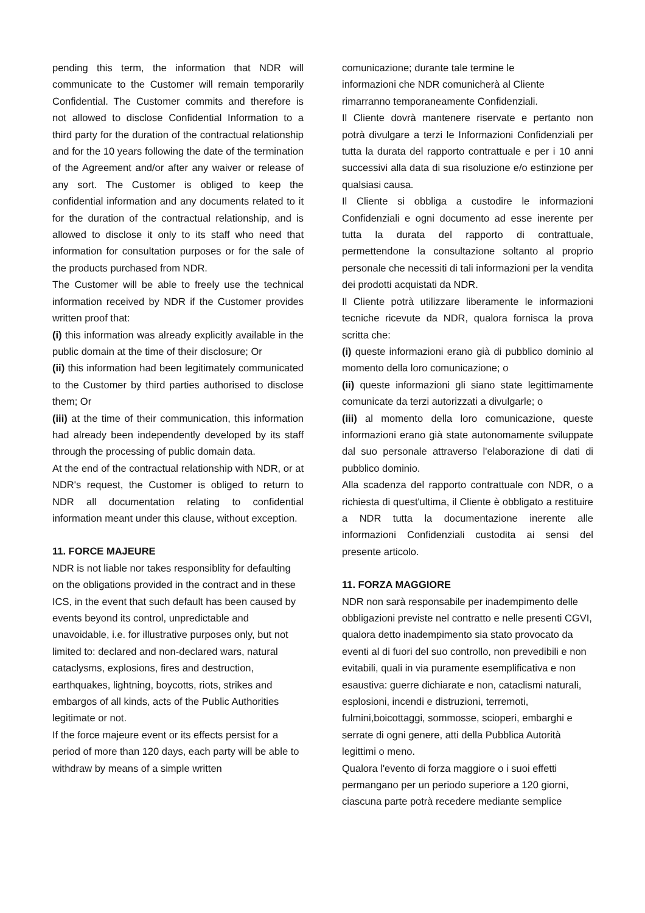pending this term, the information that NDR will communicate to the Customer will remain temporarily Confidential. The Customer commits and therefore is not allowed to disclose Confidential Information to a third party for the duration of the contractual relationship and for the 10 years following the date of the termination of the Agreement and/or after any waiver or release of any sort. The Customer is obliged to keep the confidential information and any documents related to it for the duration of the contractual relationship, and is allowed to disclose it only to its staff who need that information for consultation purposes or for the sale of the products purchased from NDR.
The Customer will be able to freely use the technical information received by NDR if the Customer provides written proof that:
(i) this information was already explicitly available in the public domain at the time of their disclosure; Or
(ii) this information had been legitimately communicated to the Customer by third parties authorised to disclose them; Or
(iii) at the time of their communication, this information had already been independently developed by its staff through the processing of public domain data.
At the end of the contractual relationship with NDR, or at NDR's request, the Customer is obliged to return to NDR all documentation relating to confidential information meant under this clause, without exception.
11. FORCE MAJEURE
NDR is not liable nor takes responsiblity for defaulting on the obligations provided in the contract and in these ICS, in the event that such default has been caused by events beyond its control, unpredictable and unavoidable, i.e. for illustrative purposes only, but not limited to: declared and non-declared wars, natural cataclysms, explosions, fires and destruction, earthquakes, lightning, boycotts, riots, strikes and embargos of all kinds, acts of the Public Authorities legitimate or not.
If the force majeure event or its effects persist for a period of more than 120 days, each party will be able to withdraw by means of a simple written
comunicazione; durante tale termine le
informazioni che NDR comunicherà al Cliente
rimarranno temporaneamente Confidenziali.
Il Cliente dovrà mantenere riservate e pertanto non potrà divulgare a terzi le Informazioni Confidenziali per tutta la durata del rapporto contrattuale e per i 10 anni successivi alla data di sua risoluzione e/o estinzione per qualsiasi causa.
Il Cliente si obbliga a custodire le informazioni Confidenziali e ogni documento ad esse inerente per tutta la durata del rapporto di contrattuale, permettendone la consultazione soltanto al proprio personale che necessiti di tali informazioni per la vendita dei prodotti acquistati da NDR.
Il Cliente potrà utilizzare liberamente le informazioni tecniche ricevute da NDR, qualora fornisca la prova scritta che:
(i) queste informazioni erano già di pubblico dominio al momento della loro comunicazione; o
(ii) queste informazioni gli siano state legittimamente comunicate da terzi autorizzati a divulgarle; o
(iii) al momento della loro comunicazione, queste informazioni erano già state autonomamente sviluppate dal suo personale attraverso l'elaborazione di dati di pubblico dominio.
Alla scadenza del rapporto contrattuale con NDR, o a richiesta di quest'ultima, il Cliente è obbligato a restituire a NDR tutta la documentazione inerente alle informazioni Confidenziali custodita ai sensi del presente articolo.
11. FORZA MAGGIORE
NDR non sarà responsabile per inadempimento delle obbligazioni previste nel contratto e nelle presenti CGVI, qualora detto inadempimento sia stato provocato da eventi al di fuori del suo controllo, non prevedibili e non evitabili, quali in via puramente esemplificativa e non esaustiva: guerre dichiarate e non, cataclismi naturali, esplosioni, incendi e distruzioni, terremoti, fulmini,boicottaggi, sommosse, scioperi, embarghi e serrate di ogni genere, atti della Pubblica Autorità legittimi o meno.
Qualora l'evento di forza maggiore o i suoi effetti permangano per un periodo superiore a 120 giorni, ciascuna parte potrà recedere mediante semplice